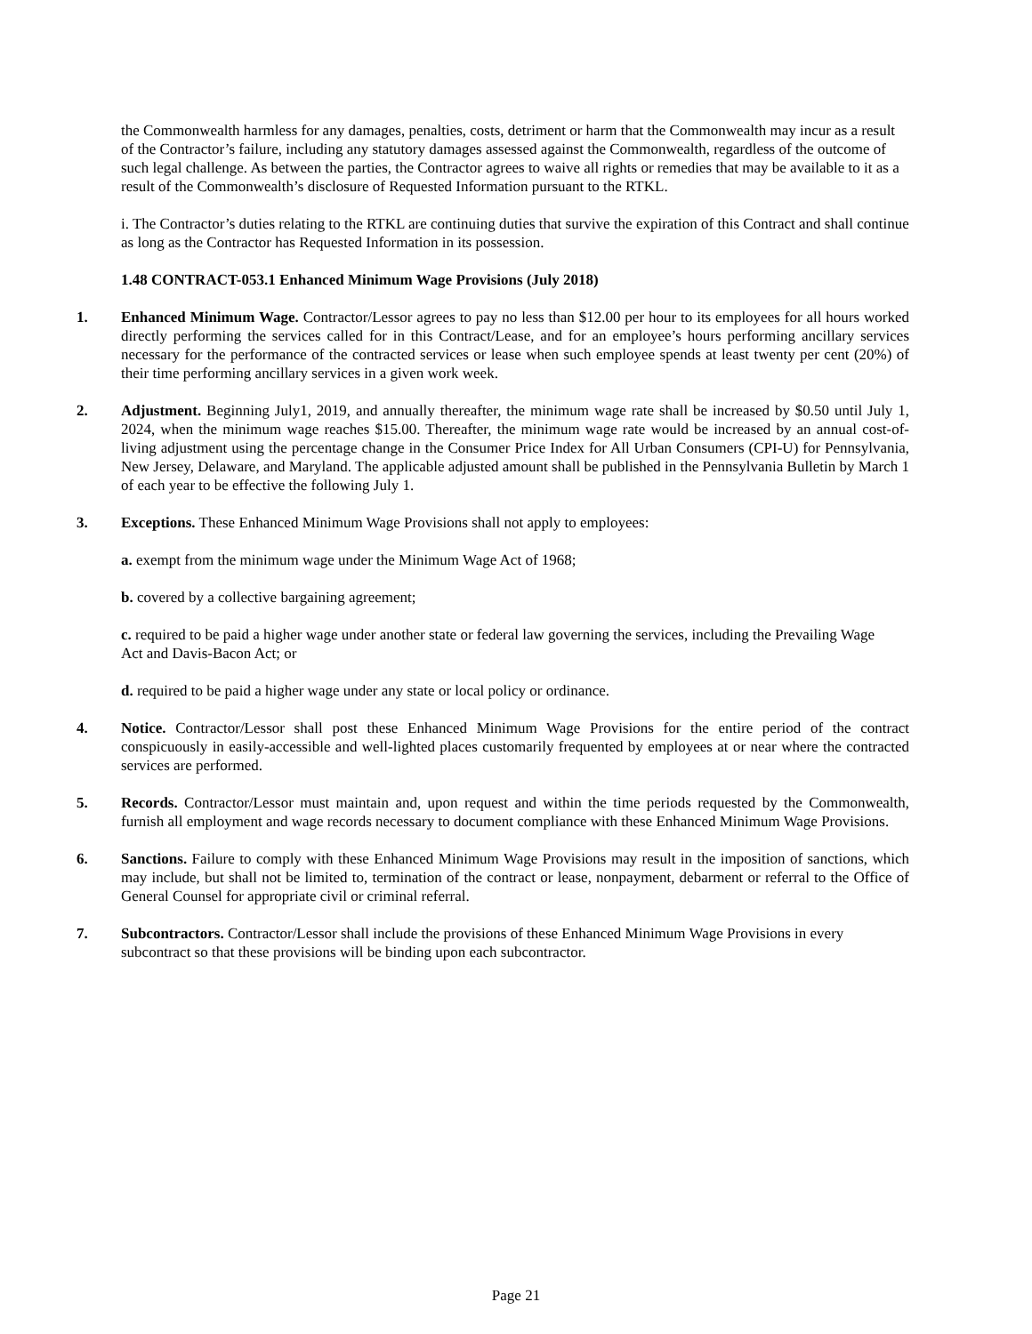the Commonwealth harmless for any damages, penalties, costs, detriment or harm that the Commonwealth may incur as a result of the Contractor’s failure, including any statutory damages assessed against the Commonwealth, regardless of the outcome of such legal challenge. As between the parties, the Contractor agrees to waive all rights or remedies that may be available to it as a result of the Commonwealth’s disclosure of Requested Information pursuant to the RTKL.
i. The Contractor’s duties relating to the RTKL are continuing duties that survive the expiration of this Contract and shall continue as long as the Contractor has Requested Information in its possession.
1.48 CONTRACT-053.1 Enhanced Minimum Wage Provisions (July 2018)
1. Enhanced Minimum Wage. Contractor/Lessor agrees to pay no less than $12.00 per hour to its employees for all hours worked directly performing the services called for in this Contract/Lease, and for an employee’s hours performing ancillary services necessary for the performance of the contracted services or lease when such employee spends at least twenty per cent (20%) of their time performing ancillary services in a given work week.
2. Adjustment. Beginning July1, 2019, and annually thereafter, the minimum wage rate shall be increased by $0.50 until July 1, 2024, when the minimum wage reaches $15.00. Thereafter, the minimum wage rate would be increased by an annual cost-of-living adjustment using the percentage change in the Consumer Price Index for All Urban Consumers (CPI-U) for Pennsylvania, New Jersey, Delaware, and Maryland. The applicable adjusted amount shall be published in the Pennsylvania Bulletin by March 1 of each year to be effective the following July 1.
3. Exceptions. These Enhanced Minimum Wage Provisions shall not apply to employees:
a. exempt from the minimum wage under the Minimum Wage Act of 1968;
b. covered by a collective bargaining agreement;
c. required to be paid a higher wage under another state or federal law governing the services, including the Prevailing Wage Act and Davis-Bacon Act; or
d. required to be paid a higher wage under any state or local policy or ordinance.
4. Notice. Contractor/Lessor shall post these Enhanced Minimum Wage Provisions for the entire period of the contract conspicuously in easily-accessible and well-lighted places customarily frequented by employees at or near where the contracted services are performed.
5. Records. Contractor/Lessor must maintain and, upon request and within the time periods requested by the Commonwealth, furnish all employment and wage records necessary to document compliance with these Enhanced Minimum Wage Provisions.
6. Sanctions. Failure to comply with these Enhanced Minimum Wage Provisions may result in the imposition of sanctions, which may include, but shall not be limited to, termination of the contract or lease, nonpayment, debarment or referral to the Office of General Counsel for appropriate civil or criminal referral.
7. Subcontractors. Contractor/Lessor shall include the provisions of these Enhanced Minimum Wage Provisions in every subcontract so that these provisions will be binding upon each subcontractor.
Page 21